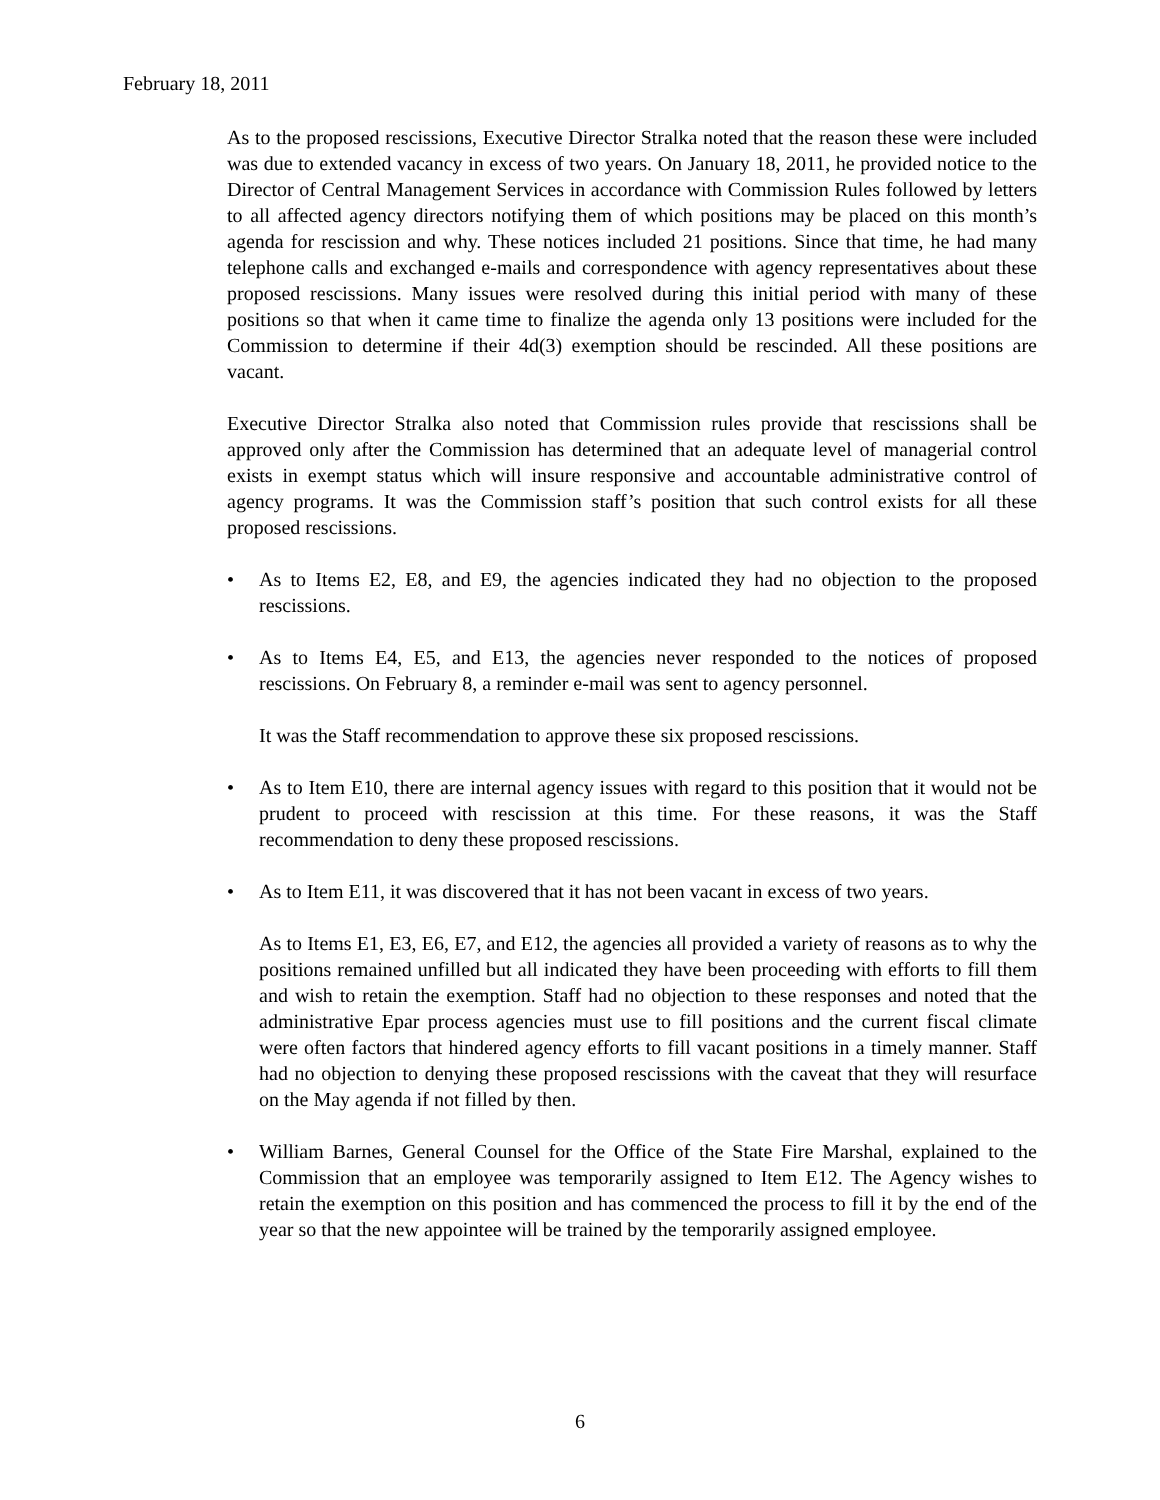February 18, 2011
As to the proposed rescissions, Executive Director Stralka noted that the reason these were included was due to extended vacancy in excess of two years. On January 18, 2011, he provided notice to the Director of Central Management Services in accordance with Commission Rules followed by letters to all affected agency directors notifying them of which positions may be placed on this month’s agenda for rescission and why. These notices included 21 positions. Since that time, he had many telephone calls and exchanged e-mails and correspondence with agency representatives about these proposed rescissions. Many issues were resolved during this initial period with many of these positions so that when it came time to finalize the agenda only 13 positions were included for the Commission to determine if their 4d(3) exemption should be rescinded. All these positions are vacant.
Executive Director Stralka also noted that Commission rules provide that rescissions shall be approved only after the Commission has determined that an adequate level of managerial control exists in exempt status which will insure responsive and accountable administrative control of agency programs. It was the Commission staff’s position that such control exists for all these proposed rescissions.
• As to Items E2, E8, and E9, the agencies indicated they had no objection to the proposed rescissions.
• As to Items E4, E5, and E13, the agencies never responded to the notices of proposed rescissions. On February 8, a reminder e-mail was sent to agency personnel.
It was the Staff recommendation to approve these six proposed rescissions.
• As to Item E10, there are internal agency issues with regard to this position that it would not be prudent to proceed with rescission at this time. For these reasons, it was the Staff recommendation to deny these proposed rescissions.
• As to Item E11, it was discovered that it has not been vacant in excess of two years.
As to Items E1, E3, E6, E7, and E12, the agencies all provided a variety of reasons as to why the positions remained unfilled but all indicated they have been proceeding with efforts to fill them and wish to retain the exemption. Staff had no objection to these responses and noted that the administrative Epar process agencies must use to fill positions and the current fiscal climate were often factors that hindered agency efforts to fill vacant positions in a timely manner. Staff had no objection to denying these proposed rescissions with the caveat that they will resurface on the May agenda if not filled by then.
• William Barnes, General Counsel for the Office of the State Fire Marshal, explained to the Commission that an employee was temporarily assigned to Item E12. The Agency wishes to retain the exemption on this position and has commenced the process to fill it by the end of the year so that the new appointee will be trained by the temporarily assigned employee.
6